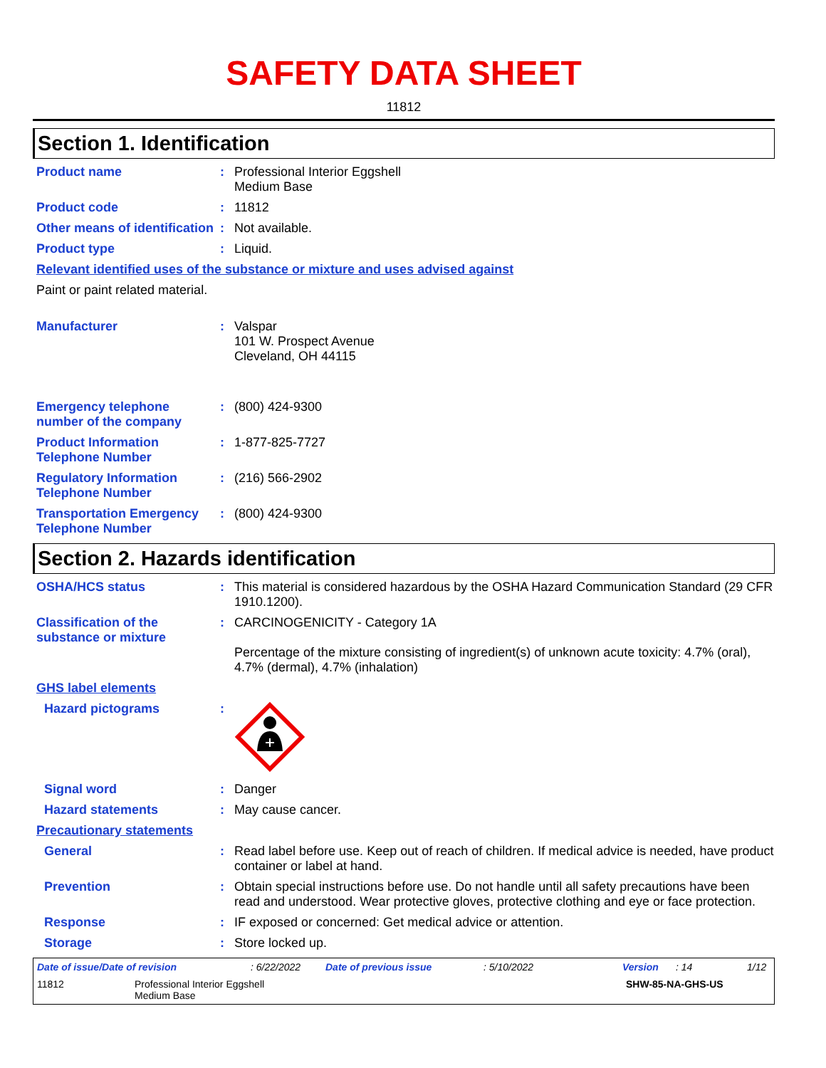SAFETY DATA SHEET
11812
Section 1. Identification
Product name : Professional Interior Eggshell
Medium Base
Product code : 11812
Other means of identification
: Not available.
Product type : Liquid.
Relevant identified uses of the substance or mixture and uses advised against
Paint or paint related material.
Manufacturer : Valspar
101 W. Prospect Avenue
Cleveland, OH 44115
Emergency telephone number of the company
: (800) 424-9300
Product Information Telephone Number
: 1-877-825-7727
Regulatory Information Telephone Number
: (216) 566-2902
Transportation Emergency Telephone Number
: (800) 424-9300
Section 2. Hazards identification
OSHA/HCS status : This material is considered hazardous by the OSHA Hazard Communication Standard (29 CFR 1910.1200).
Classification of the substance or mixture
: CARCINOGENICITY - Category 1A
Percentage of the mixture consisting of ingredient(s) of unknown acute toxicity: 4.7% (oral), 4.7% (dermal), 4.7% (inhalation)
GHS label elements
Hazard pictograms :
Signal word : Danger
Hazard statements : May cause cancer.
Precautionary statements
General : Read label before use. Keep out of reach of children. If medical advice is needed, have product container or label at hand.
Prevention : Obtain special instructions before use. Do not handle until all safety precautions have been read and understood. Wear protective gloves, protective clothing and eye or face protection.
Response : IF exposed or concerned: Get medical advice or attention.
Storage : Store locked up.
Date of issue/Date of revision: 6/22/2022 Date of previous issue: 5/10/2022 Version: 14 1/12
11812 Professional Interior Eggshell
Medium Base SHW-85-NA-GHS-US